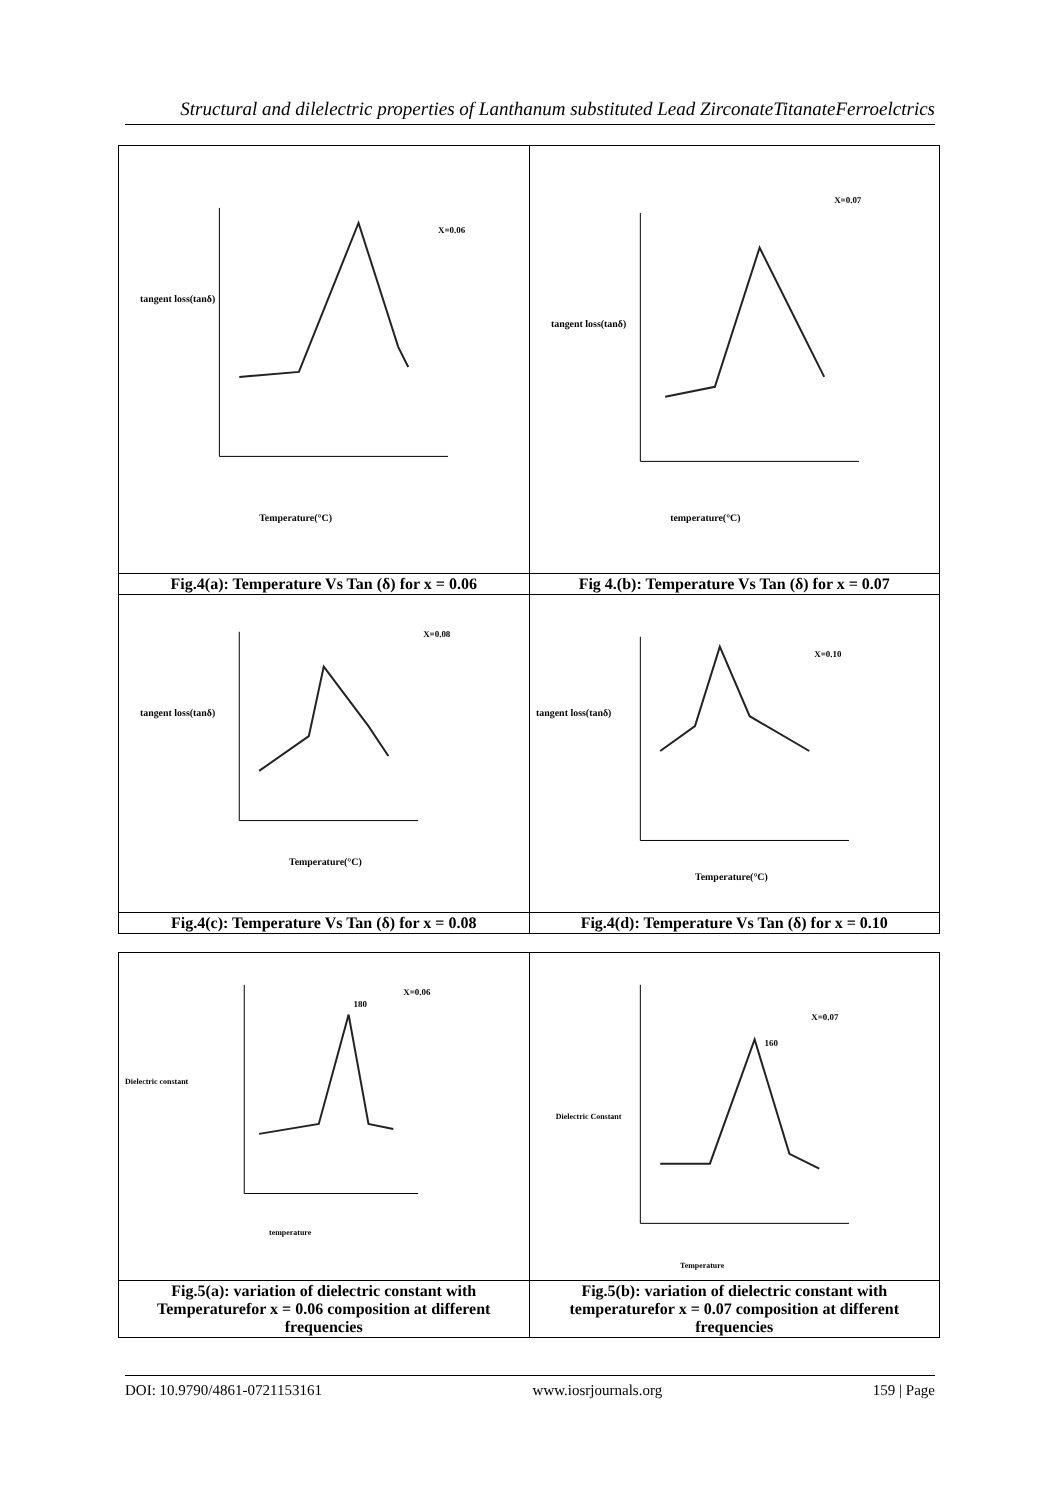Structural and dilelectric properties of Lanthanum substituted Lead ZirconateTitanateFerroelctrics
| tangent loss(tanδ) Temperature(°C) X=0.06 | tangent loss(tanδ) temperature(°C) X=0.07 |
| Fig.4(a): Temperature Vs Tan (δ) for x = 0.06 | Fig 4.(b): Temperature Vs Tan (δ) for x = 0.07 |
| tangent loss(tanδ) Temperature(°C) X=0.08 | tangent loss(tanδ) Temperature(°C) X=0.10 |
| Fig.4(c): Temperature Vs Tan (δ) for x = 0.08 | Fig.4(d): Temperature Vs Tan (δ) for x = 0.10 |
| Dielectric constant temperature 180 X=0.06 | Dielectric Constant Temperature 160 X=0.07 |
| Fig.5(a): variation of dielectric constant with Temperaturefor x = 0.06 composition at different frequencies | Fig.5(b): variation of dielectric constant with temperaturefor x = 0.07 composition at different frequencies |
DOI: 10.9790/4861-0721153161 www.iosrjournals.org 159 | Page